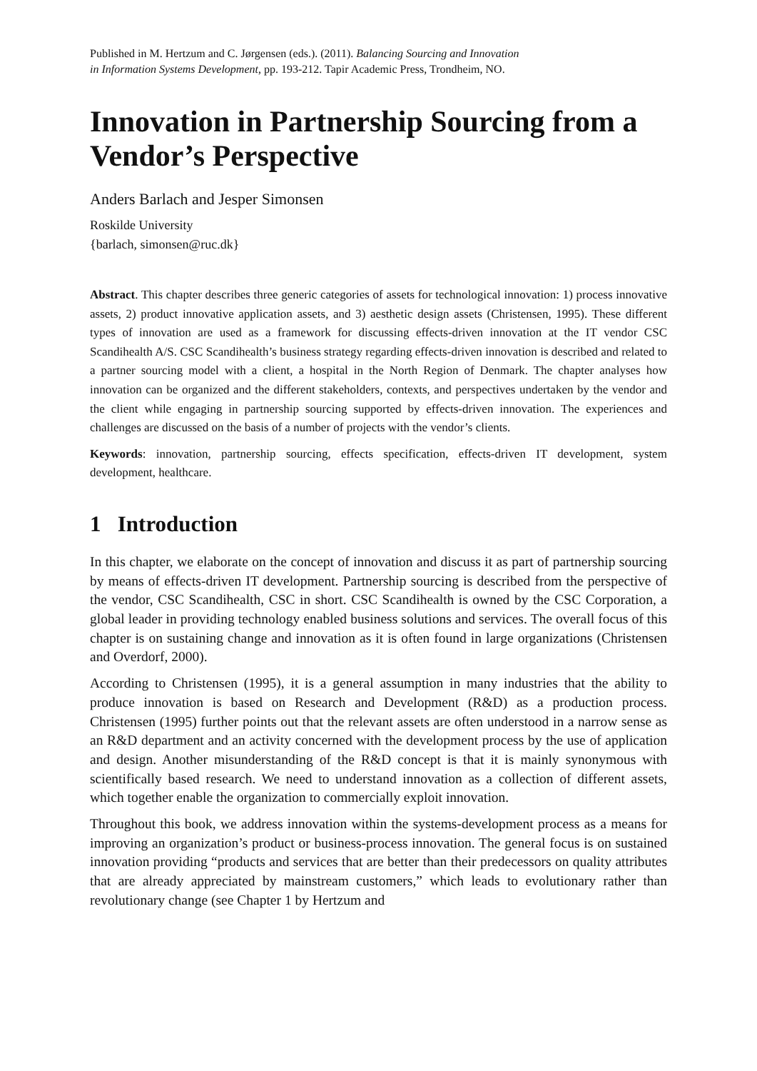Published in M. Hertzum and C. Jørgensen (eds.). (2011). Balancing Sourcing and Innovation
in Information Systems Development, pp. 193-212. Tapir Academic Press, Trondheim, NO.
Innovation in Partnership Sourcing from a Vendor’s Perspective
Anders Barlach and Jesper Simonsen
Roskilde University
{barlach, simonsen@ruc.dk}
Abstract. This chapter describes three generic categories of assets for technological innovation: 1) process innovative assets, 2) product innovative application assets, and 3) aesthetic design assets (Christensen, 1995). These different types of innovation are used as a framework for discussing effects-driven innovation at the IT vendor CSC Scandihealth A/S. CSC Scandihealth’s business strategy regarding effects-driven innovation is described and related to a partner sourcing model with a client, a hospital in the North Region of Denmark. The chapter analyses how innovation can be organized and the different stakeholders, contexts, and perspectives undertaken by the vendor and the client while engaging in partnership sourcing supported by effects-driven innovation. The experiences and challenges are discussed on the basis of a number of projects with the vendor’s clients.
Keywords: innovation, partnership sourcing, effects specification, effects-driven IT development, system development, healthcare.
1 Introduction
In this chapter, we elaborate on the concept of innovation and discuss it as part of partnership sourcing by means of effects-driven IT development. Partnership sourcing is described from the perspective of the vendor, CSC Scandihealth, CSC in short. CSC Scandihealth is owned by the CSC Corporation, a global leader in providing technology enabled business solutions and services. The overall focus of this chapter is on sustaining change and innovation as it is often found in large organizations (Christensen and Overdorf, 2000).
According to Christensen (1995), it is a general assumption in many industries that the ability to produce innovation is based on Research and Development (R&D) as a production process. Christensen (1995) further points out that the relevant assets are often understood in a narrow sense as an R&D department and an activity concerned with the development process by the use of application and design. Another misunderstanding of the R&D concept is that it is mainly synonymous with scientifically based research. We need to understand innovation as a collection of different assets, which together enable the organization to commercially exploit innovation.
Throughout this book, we address innovation within the systems-development process as a means for improving an organization’s product or business-process innovation. The general focus is on sustained innovation providing “products and services that are better than their predecessors on quality attributes that are already appreciated by mainstream customers,” which leads to evolutionary rather than revolutionary change (see Chapter 1 by Hertzum and